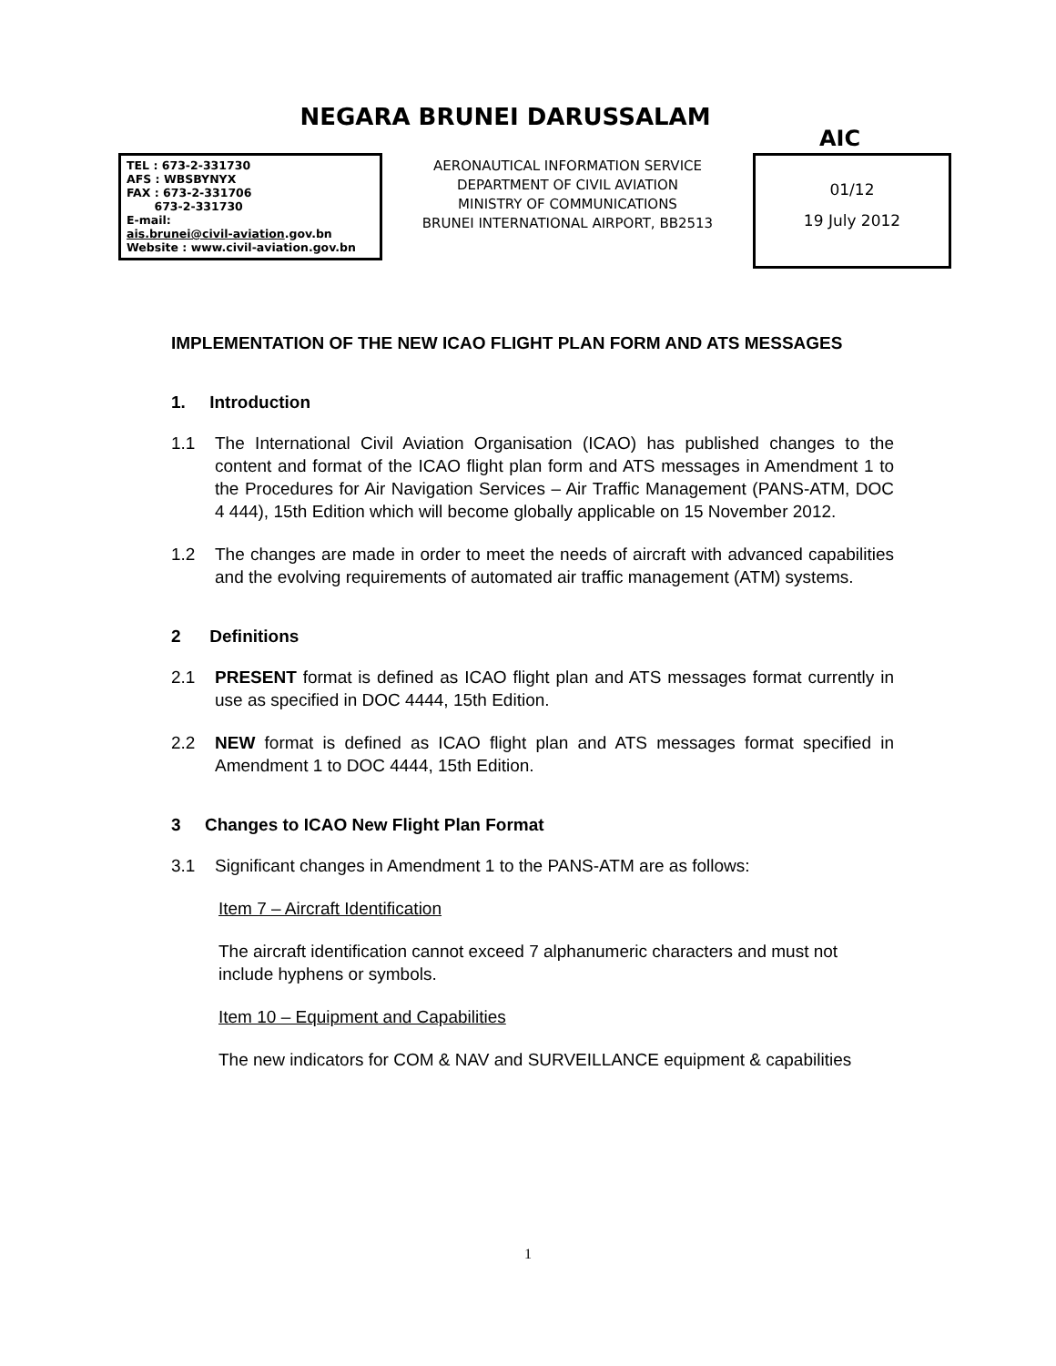NEGARA BRUNEI DARUSSALAM
AIC
TEL : 673-2-331730
AFS : WBSBYNYX
FAX : 673-2-331706
673-2-331730
E-mail:
ais.brunei@civil-aviation.gov.bn
Website : www.civil-aviation.gov.bn
AERONAUTICAL INFORMATION SERVICE
DEPARTMENT OF CIVIL AVIATION
MINISTRY OF COMMUNICATIONS
BRUNEI INTERNATIONAL AIRPORT, BB2513
01/12
19 July 2012
IMPLEMENTATION OF THE NEW ICAO FLIGHT PLAN FORM AND ATS MESSAGES
1. Introduction
1.1 The International Civil Aviation Organisation (ICAO) has published changes to the content and format of the ICAO flight plan form and ATS messages in Amendment 1 to the Procedures for Air Navigation Services – Air Traffic Management (PANS-ATM, DOC 4 444), 15th Edition which will become globally applicable on 15 November 2012.
1.2 The changes are made in order to meet the needs of aircraft with advanced capabilities and the evolving requirements of automated air traffic management (ATM) systems.
2 Definitions
2.1 PRESENT format is defined as ICAO flight plan and ATS messages format currently in use as specified in DOC 4444, 15th Edition.
2.2 NEW format is defined as ICAO flight plan and ATS messages format specified in Amendment 1 to DOC 4444, 15th Edition.
3 Changes to ICAO New Flight Plan Format
3.1 Significant changes in Amendment 1 to the PANS-ATM are as follows:
Item 7 – Aircraft Identification
The aircraft identification cannot exceed 7 alphanumeric characters and must not include hyphens or symbols.
Item 10 – Equipment and Capabilities
The new indicators for COM & NAV and SURVEILLANCE equipment & capabilities
1